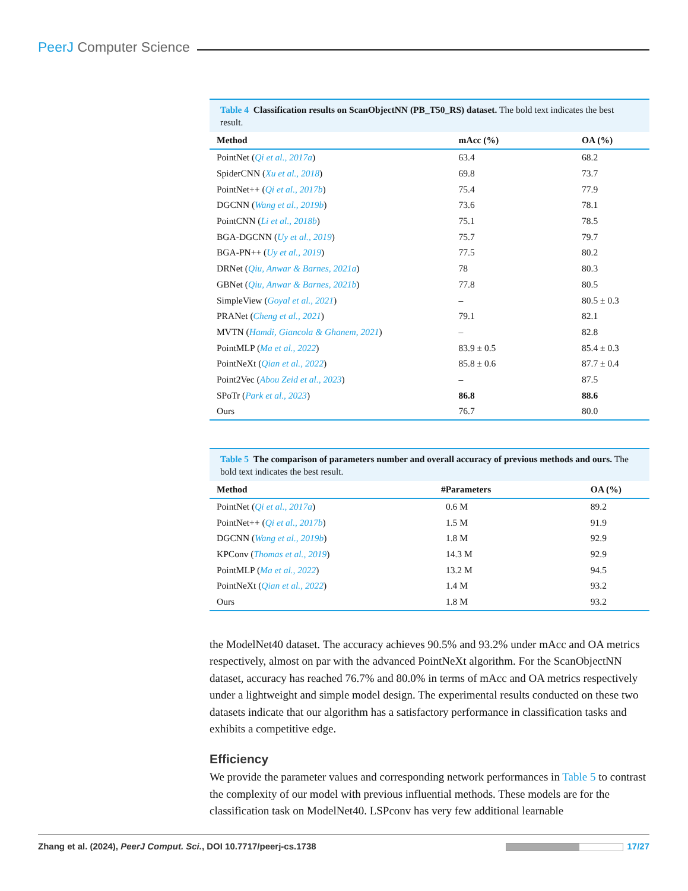PeerJ Computer Science
Table 4 Classification results on ScanObjectNN (PB_T50_RS) dataset. The bold text indicates the best result.
| Method | mAcc (%) | OA (%) |
| --- | --- | --- |
| PointNet ( Qi et al., 2017a ) | 63.4 | 68.2 |
| SpiderCNN ( Xu et al., 2018 ) | 69.8 | 73.7 |
| PointNet++ ( Qi et al., 2017b ) | 75.4 | 77.9 |
| DGCNN ( Wang et al., 2019b ) | 73.6 | 78.1 |
| PointCNN ( Li et al., 2018b ) | 75.1 | 78.5 |
| BGA-DGCNN ( Uy et al., 2019 ) | 75.7 | 79.7 |
| BGA-PN++ ( Uy et al., 2019 ) | 77.5 | 80.2 |
| DRNet ( Qiu, Anwar & Barnes, 2021a ) | 78 | 80.3 |
| GBNet ( Qiu, Anwar & Barnes, 2021b ) | 77.8 | 80.5 |
| SimpleView ( Goyal et al., 2021 ) | – | 80.5 ± 0.3 |
| PRANet ( Cheng et al., 2021 ) | 79.1 | 82.1 |
| MVTN ( Hamdi, Giancola & Ghanem, 2021 ) | – | 82.8 |
| PointMLP ( Ma et al., 2022 ) | 83.9 ± 0.5 | 85.4 ± 0.3 |
| PointNeXt ( Qian et al., 2022 ) | 85.8 ± 0.6 | 87.7 ± 0.4 |
| Point2Vec ( Abou Zeid et al., 2023 ) | – | 87.5 |
| SPoTr ( Park et al., 2023 ) | 86.8 | 88.6 |
| Ours | 76.7 | 80.0 |
Table 5 The comparison of parameters number and overall accuracy of previous methods and ours. The bold text indicates the best result.
| Method | #Parameters | OA (%) |
| --- | --- | --- |
| PointNet ( Qi et al., 2017a ) | 0.6 M | 89.2 |
| PointNet++ ( Qi et al., 2017b ) | 1.5 M | 91.9 |
| DGCNN ( Wang et al., 2019b ) | 1.8 M | 92.9 |
| KPConv ( Thomas et al., 2019 ) | 14.3 M | 92.9 |
| PointMLP ( Ma et al., 2022 ) | 13.2 M | 94.5 |
| PointNeXt ( Qian et al., 2022 ) | 1.4 M | 93.2 |
| Ours | 1.8 M | 93.2 |
the ModelNet40 dataset. The accuracy achieves 90.5% and 93.2% under mAcc and OA metrics respectively, almost on par with the advanced PointNeXt algorithm. For the ScanObjectNN dataset, accuracy has reached 76.7% and 80.0% in terms of mAcc and OA metrics respectively under a lightweight and simple model design. The experimental results conducted on these two datasets indicate that our algorithm has a satisfactory performance in classification tasks and exhibits a competitive edge.
Efficiency
We provide the parameter values and corresponding network performances in Table 5 to contrast the complexity of our model with previous influential methods. These models are for the classification task on ModelNet40. LSPconv has very few additional learnable
Zhang et al. (2024), PeerJ Comput. Sci., DOI 10.7717/peerj-cs.1738 17/27